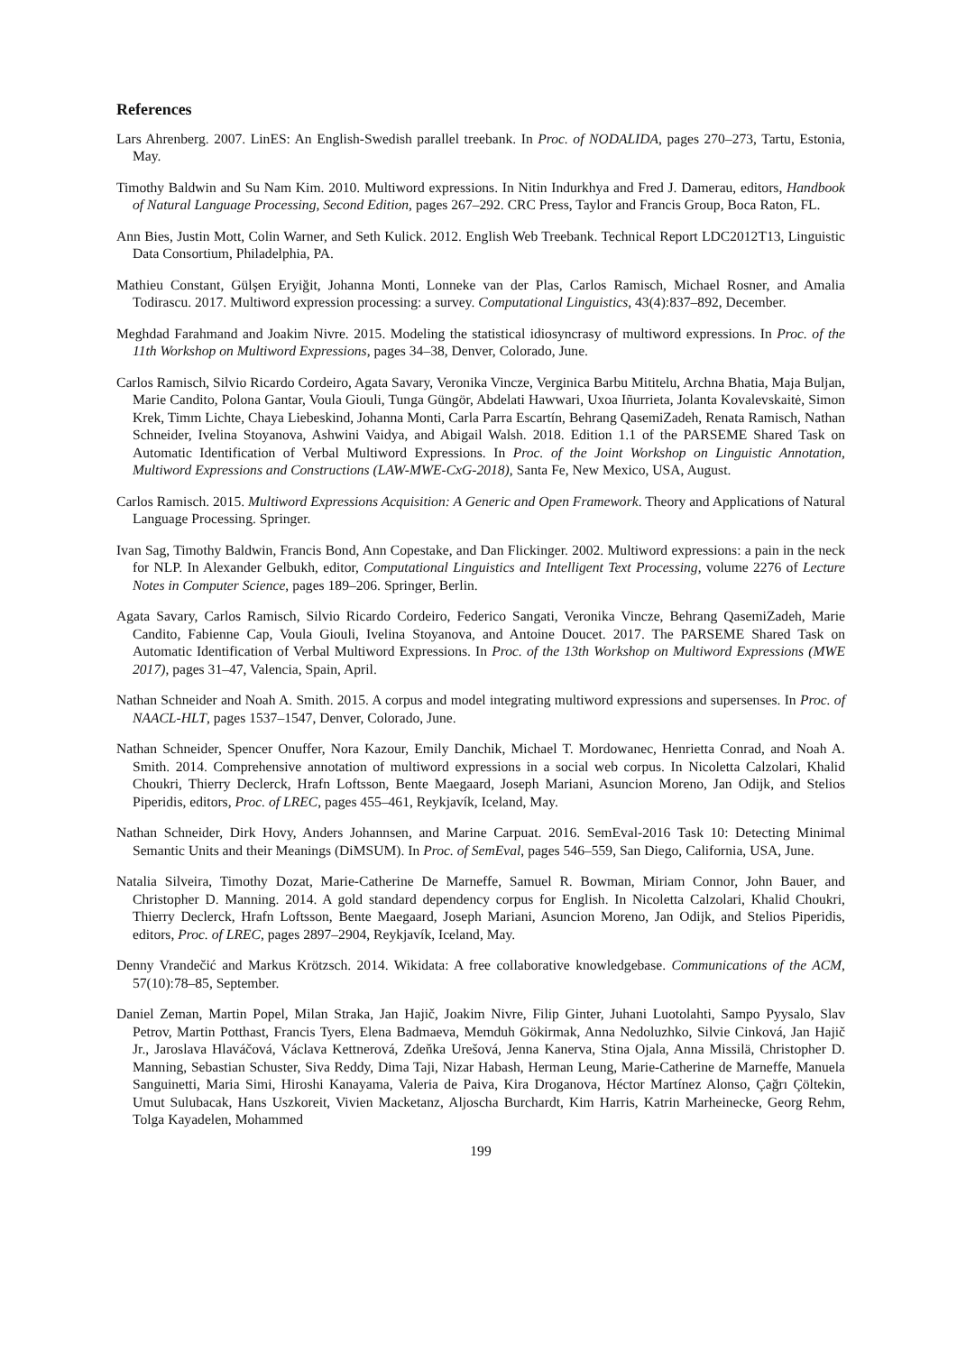References
Lars Ahrenberg. 2007. LinES: An English-Swedish parallel treebank. In Proc. of NODALIDA, pages 270–273, Tartu, Estonia, May.
Timothy Baldwin and Su Nam Kim. 2010. Multiword expressions. In Nitin Indurkhya and Fred J. Damerau, editors, Handbook of Natural Language Processing, Second Edition, pages 267–292. CRC Press, Taylor and Francis Group, Boca Raton, FL.
Ann Bies, Justin Mott, Colin Warner, and Seth Kulick. 2012. English Web Treebank. Technical Report LDC2012T13, Linguistic Data Consortium, Philadelphia, PA.
Mathieu Constant, Gülşen Eryiğit, Johanna Monti, Lonneke van der Plas, Carlos Ramisch, Michael Rosner, and Amalia Todirascu. 2017. Multiword expression processing: a survey. Computational Linguistics, 43(4):837–892, December.
Meghdad Farahmand and Joakim Nivre. 2015. Modeling the statistical idiosyncrasy of multiword expressions. In Proc. of the 11th Workshop on Multiword Expressions, pages 34–38, Denver, Colorado, June.
Carlos Ramisch, Silvio Ricardo Cordeiro, Agata Savary, Veronika Vincze, Verginica Barbu Mititelu, Archna Bhatia, Maja Buljan, Marie Candito, Polona Gantar, Voula Giouli, Tunga Güngör, Abdelati Hawwari, Uxoa Iñurrieta, Jolanta Kovalevskaitė, Simon Krek, Timm Lichte, Chaya Liebeskind, Johanna Monti, Carla Parra Escartín, Behrang QasemiZadeh, Renata Ramisch, Nathan Schneider, Ivelina Stoyanova, Ashwini Vaidya, and Abigail Walsh. 2018. Edition 1.1 of the PARSEME Shared Task on Automatic Identification of Verbal Multiword Expressions. In Proc. of the Joint Workshop on Linguistic Annotation, Multiword Expressions and Constructions (LAW-MWE-CxG-2018), Santa Fe, New Mexico, USA, August.
Carlos Ramisch. 2015. Multiword Expressions Acquisition: A Generic and Open Framework. Theory and Applications of Natural Language Processing. Springer.
Ivan Sag, Timothy Baldwin, Francis Bond, Ann Copestake, and Dan Flickinger. 2002. Multiword expressions: a pain in the neck for NLP. In Alexander Gelbukh, editor, Computational Linguistics and Intelligent Text Processing, volume 2276 of Lecture Notes in Computer Science, pages 189–206. Springer, Berlin.
Agata Savary, Carlos Ramisch, Silvio Ricardo Cordeiro, Federico Sangati, Veronika Vincze, Behrang QasemiZadeh, Marie Candito, Fabienne Cap, Voula Giouli, Ivelina Stoyanova, and Antoine Doucet. 2017. The PARSEME Shared Task on Automatic Identification of Verbal Multiword Expressions. In Proc. of the 13th Workshop on Multiword Expressions (MWE 2017), pages 31–47, Valencia, Spain, April.
Nathan Schneider and Noah A. Smith. 2015. A corpus and model integrating multiword expressions and supersenses. In Proc. of NAACL-HLT, pages 1537–1547, Denver, Colorado, June.
Nathan Schneider, Spencer Onuffer, Nora Kazour, Emily Danchik, Michael T. Mordowanec, Henrietta Conrad, and Noah A. Smith. 2014. Comprehensive annotation of multiword expressions in a social web corpus. In Nicoletta Calzolari, Khalid Choukri, Thierry Declerck, Hrafn Loftsson, Bente Maegaard, Joseph Mariani, Asuncion Moreno, Jan Odijk, and Stelios Piperidis, editors, Proc. of LREC, pages 455–461, Reykjavík, Iceland, May.
Nathan Schneider, Dirk Hovy, Anders Johannsen, and Marine Carpuat. 2016. SemEval-2016 Task 10: Detecting Minimal Semantic Units and their Meanings (DiMSUM). In Proc. of SemEval, pages 546–559, San Diego, California, USA, June.
Natalia Silveira, Timothy Dozat, Marie-Catherine De Marneffe, Samuel R. Bowman, Miriam Connor, John Bauer, and Christopher D. Manning. 2014. A gold standard dependency corpus for English. In Nicoletta Calzolari, Khalid Choukri, Thierry Declerck, Hrafn Loftsson, Bente Maegaard, Joseph Mariani, Asuncion Moreno, Jan Odijk, and Stelios Piperidis, editors, Proc. of LREC, pages 2897–2904, Reykjavík, Iceland, May.
Denny Vrandečić and Markus Krötzsch. 2014. Wikidata: A free collaborative knowledgebase. Communications of the ACM, 57(10):78–85, September.
Daniel Zeman, Martin Popel, Milan Straka, Jan Hajič, Joakim Nivre, Filip Ginter, Juhani Luotolahti, Sampo Pyysalo, Slav Petrov, Martin Potthast, Francis Tyers, Elena Badmaeva, Memduh Gökirmak, Anna Nedoluzhko, Silvie Cinková, Jan Hajič Jr., Jaroslava Hlaváčová, Václava Kettnerová, Zdeňka Urešová, Jenna Kanerva, Stina Ojala, Anna Missilä, Christopher D. Manning, Sebastian Schuster, Siva Reddy, Dima Taji, Nizar Habash, Herman Leung, Marie-Catherine de Marneffe, Manuela Sanguinetti, Maria Simi, Hiroshi Kanayama, Valeria de Paiva, Kira Droganova, Héctor Martínez Alonso, Çağrı Çöltekin, Umut Sulubacak, Hans Uszkoreit, Vivien Macketanz, Aljoscha Burchardt, Kim Harris, Katrin Marheinecke, Georg Rehm, Tolga Kayadelen, Mohammed
199